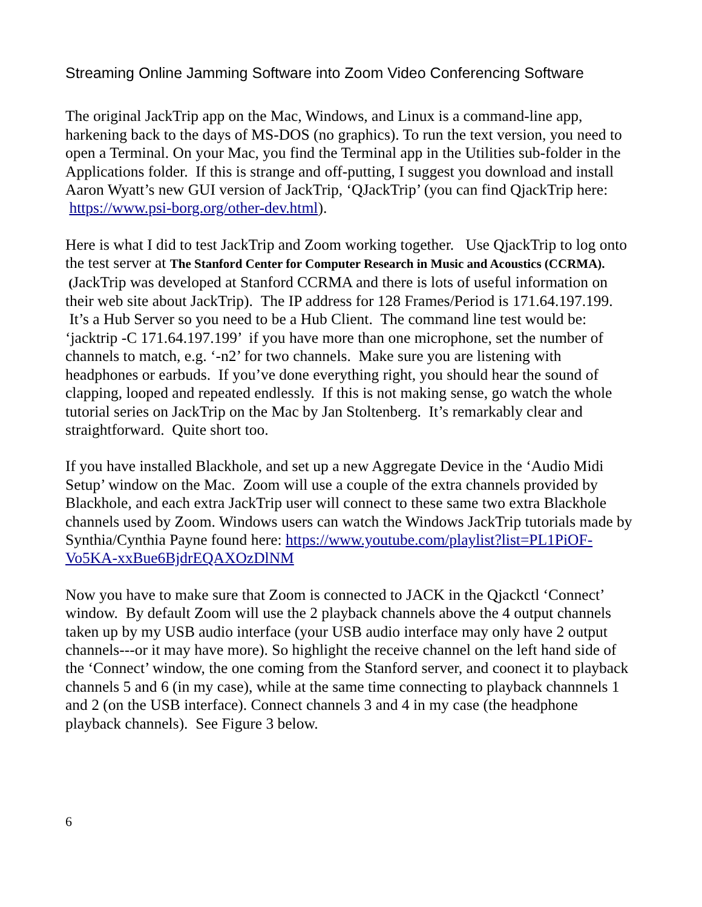Streaming Online Jamming Software into Zoom Video Conferencing Software
The original JackTrip app on the Mac, Windows, and Linux is a command-line app, harkening back to the days of MS-DOS (no graphics). To run the text version, you need to open a Terminal. On your Mac, you find the Terminal app in the Utilities sub-folder in the Applications folder. If this is strange and off-putting, I suggest you download and install Aaron Wyatt’s new GUI version of JackTrip, ‘QJackTrip’ (you can find QjackTrip here: https://www.psi-borg.org/other-dev.html).
Here is what I did to test JackTrip and Zoom working together. Use QjackTrip to log onto the test server at The Stanford Center for Computer Research in Music and Acoustics (CCRMA). (JackTrip was developed at Stanford CCRMA and there is lots of useful information on their web site about JackTrip). The IP address for 128 Frames/Period is 171.64.197.199. It’s a Hub Server so you need to be a Hub Client. The command line test would be: ‘jacktrip -C 171.64.197.199’ if you have more than one microphone, set the number of channels to match, e.g. ‘-n2’ for two channels. Make sure you are listening with headphones or earbuds. If you’ve done everything right, you should hear the sound of clapping, looped and repeated endlessly. If this is not making sense, go watch the whole tutorial series on JackTrip on the Mac by Jan Stoltenberg. It’s remarkably clear and straightforward. Quite short too.
If you have installed Blackhole, and set up a new Aggregate Device in the ‘Audio Midi Setup’ window on the Mac. Zoom will use a couple of the extra channels provided by Blackhole, and each extra JackTrip user will connect to these same two extra Blackhole channels used by Zoom. Windows users can watch the Windows JackTrip tutorials made by Synthia/Cynthia Payne found here: https://www.youtube.com/playlist?list=PL1PiOF-Vo5KA-xxBue6BjdrEQAXOzDlNM
Now you have to make sure that Zoom is connected to JACK in the Qjackctl ‘Connect’ window. By default Zoom will use the 2 playback channels above the 4 output channels taken up by my USB audio interface (your USB audio interface may only have 2 output channels---or it may have more). So highlight the receive channel on the left hand side of the ‘Connect’ window, the one coming from the Stanford server, and coonect it to playback channels 5 and 6 (in my case), while at the same time connecting to playback channnels 1 and 2 (on the USB interface). Connect channels 3 and 4 in my case (the headphone playback channels). See Figure 3 below.
6